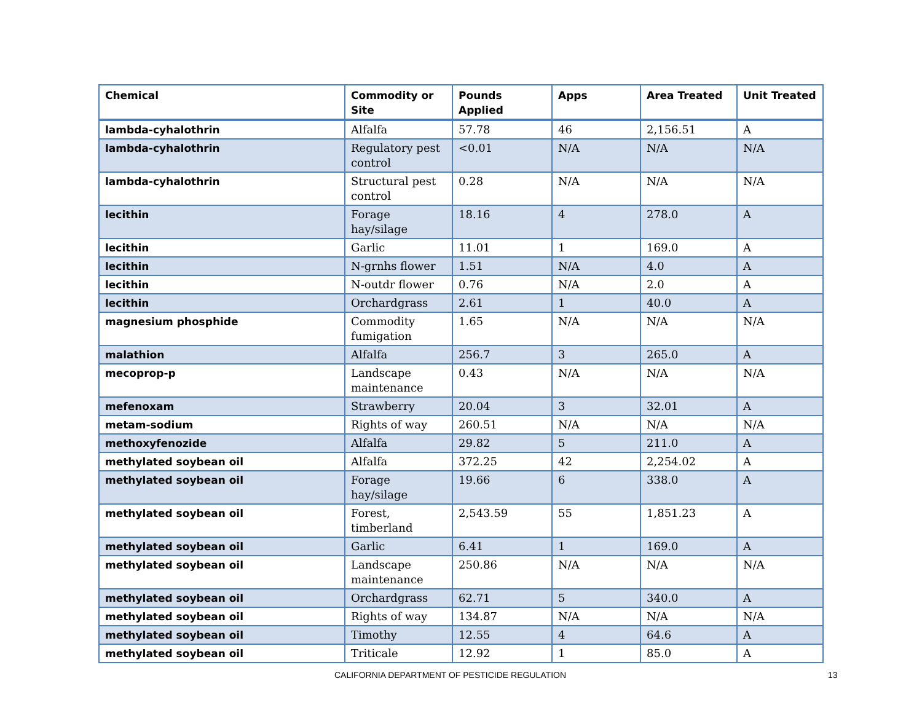| Chemical | Commodity or Site | Pounds Applied | Apps | Area Treated | Unit Treated |
| --- | --- | --- | --- | --- | --- |
| lambda-cyhalothrin | Alfalfa | 57.78 | 46 | 2,156.51 | A |
| lambda-cyhalothrin | Regulatory pest control | <0.01 | N/A | N/A | N/A |
| lambda-cyhalothrin | Structural pest control | 0.28 | N/A | N/A | N/A |
| lecithin | Forage hay/silage | 18.16 | 4 | 278.0 | A |
| lecithin | Garlic | 11.01 | 1 | 169.0 | A |
| lecithin | N-grnhs flower | 1.51 | N/A | 4.0 | A |
| lecithin | N-outdr flower | 0.76 | N/A | 2.0 | A |
| lecithin | Orchardgrass | 2.61 | 1 | 40.0 | A |
| magnesium phosphide | Commodity fumigation | 1.65 | N/A | N/A | N/A |
| malathion | Alfalfa | 256.7 | 3 | 265.0 | A |
| mecoprop-p | Landscape maintenance | 0.43 | N/A | N/A | N/A |
| mefenoxam | Strawberry | 20.04 | 3 | 32.01 | A |
| metam-sodium | Rights of way | 260.51 | N/A | N/A | N/A |
| methoxyfenozide | Alfalfa | 29.82 | 5 | 211.0 | A |
| methylated soybean oil | Alfalfa | 372.25 | 42 | 2,254.02 | A |
| methylated soybean oil | Forage hay/silage | 19.66 | 6 | 338.0 | A |
| methylated soybean oil | Forest, timberland | 2,543.59 | 55 | 1,851.23 | A |
| methylated soybean oil | Garlic | 6.41 | 1 | 169.0 | A |
| methylated soybean oil | Landscape maintenance | 250.86 | N/A | N/A | N/A |
| methylated soybean oil | Orchardgrass | 62.71 | 5 | 340.0 | A |
| methylated soybean oil | Rights of way | 134.87 | N/A | N/A | N/A |
| methylated soybean oil | Timothy | 12.55 | 4 | 64.6 | A |
| methylated soybean oil | Triticale | 12.92 | 1 | 85.0 | A |
CALIFORNIA DEPARTMENT OF PESTICIDE REGULATION 13